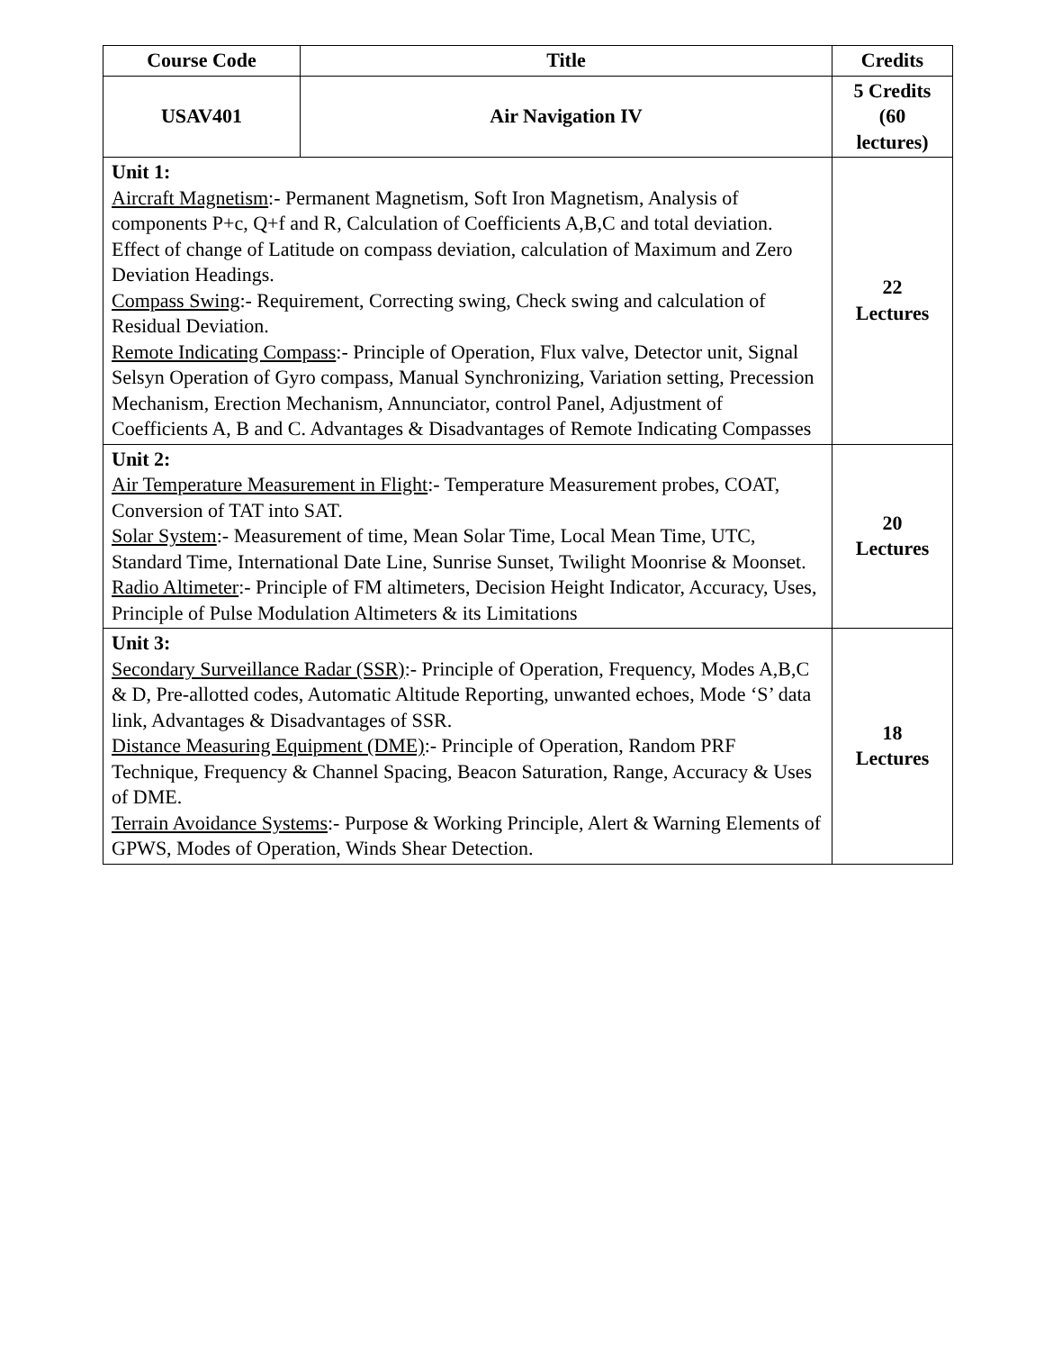| Course Code | Title | Credits |
| --- | --- | --- |
| USAV401 | Air Navigation IV | 5 Credits (60 lectures) |
| Unit 1: Aircraft Magnetism :- Permanent Magnetism, Soft Iron Magnetism, Analysis of components P+c, Q+f and R, Calculation of Coefficients A,B,C and total deviation. Effect of change of Latitude on compass deviation, calculation of Maximum and Zero Deviation Headings. Compass Swing :- Requirement, Correcting swing, Check swing and calculation of Residual Deviation. Remote Indicating Compass :- Principle of Operation, Flux valve, Detector unit, Signal Selsyn Operation of Gyro compass, Manual Synchronizing, Variation setting, Precession Mechanism, Erection Mechanism, Annunciator, control Panel, Adjustment of Coefficients A, B and C. Advantages & Disadvantages of Remote Indicating Compasses | | 22 Lectures |
| Unit 2: Air Temperature Measurement in Flight :- Temperature Measurement probes, COAT, Conversion of TAT into SAT. Solar System :- Measurement of time, Mean Solar Time, Local Mean Time, UTC, Standard Time, International Date Line, Sunrise Sunset, Twilight Moonrise & Moonset. Radio Altimeter :- Principle of FM altimeters, Decision Height Indicator, Accuracy, Uses, Principle of Pulse Modulation Altimeters & its Limitations | | 20 Lectures |
| Unit 3: Secondary Surveillance Radar (SSR) :- Principle of Operation, Frequency, Modes A,B,C & D, Pre-allotted codes, Automatic Altitude Reporting, unwanted echoes, Mode ‘S’ data link, Advantages & Disadvantages of SSR. Distance Measuring Equipment (DME) :- Principle of Operation, Random PRF Technique, Frequency & Channel Spacing, Beacon Saturation, Range, Accuracy & Uses of DME. Terrain Avoidance Systems :- Purpose & Working Principle, Alert & Warning Elements of GPWS, Modes of Operation, Winds Shear Detection. | | 18 Lectures |